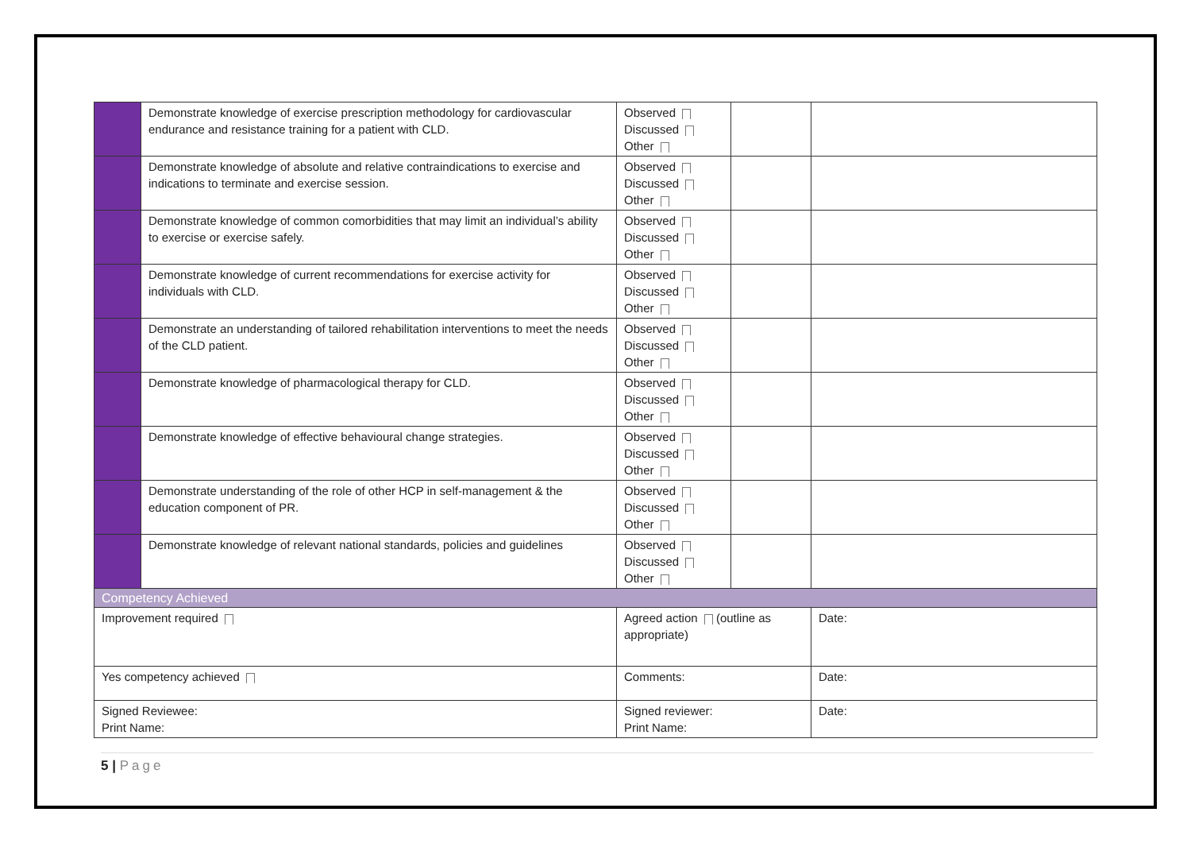| | Demonstrate knowledge of exercise prescription methodology for cardiovascular endurance and resistance training for a patient with CLD. | Observed Discussed Other | | |
| | Demonstrate knowledge of absolute and relative contraindications to exercise and indications to terminate and exercise session. | Observed Discussed Other | | |
| | Demonstrate knowledge of common comorbidities that may limit an individual’s ability to exercise or exercise safely. | Observed Discussed Other | | |
| | Demonstrate knowledge of current recommendations for exercise activity for individuals with CLD. | Observed Discussed Other | | |
| | Demonstrate an understanding of tailored rehabilitation interventions to meet the needs of the CLD patient. | Observed Discussed Other | | |
| | Demonstrate knowledge of pharmacological therapy for CLD. | Observed Discussed Other | | |
| | Demonstrate knowledge of effective behavioural change strategies. | Observed Discussed Other | | |
| | Demonstrate understanding of the role of other HCP in self-management & the education component of PR. | Observed Discussed Other | | |
| | Demonstrate knowledge of relevant national standards, policies and guidelines | Observed Discussed Other | | |
| Competency Achieved | | | | |
| Improvement required | | Agreed action (outline as appropriate) | | Date: |
| Yes competency achieved | | Comments: | | Date: |
| Signed Reviewee: Print Name: | | Signed reviewer: Print Name: | | Date: |
5 | Page